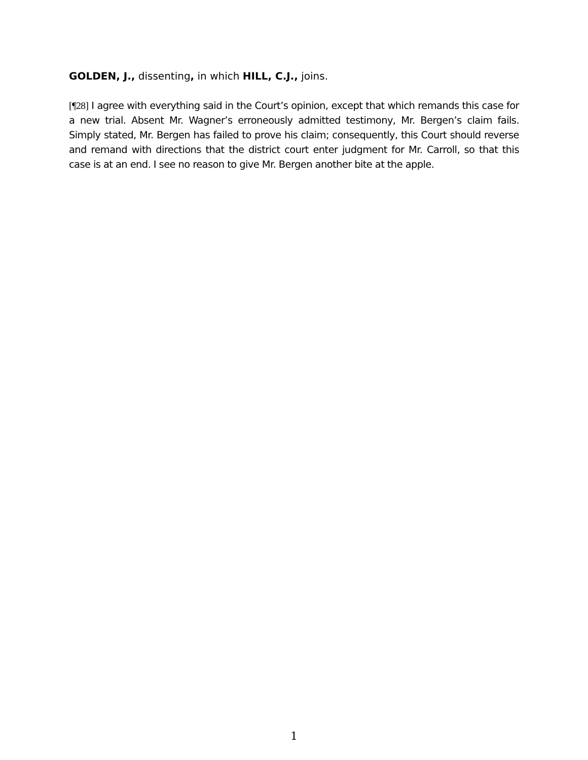GOLDEN, J., dissenting, in which HILL, C.J., joins.
[¶28] I agree with everything said in the Court’s opinion, except that which remands this case for a new trial. Absent Mr. Wagner’s erroneously admitted testimony, Mr. Bergen’s claim fails. Simply stated, Mr. Bergen has failed to prove his claim; consequently, this Court should reverse and remand with directions that the district court enter judgment for Mr. Carroll, so that this case is at an end. I see no reason to give Mr. Bergen another bite at the apple.
1